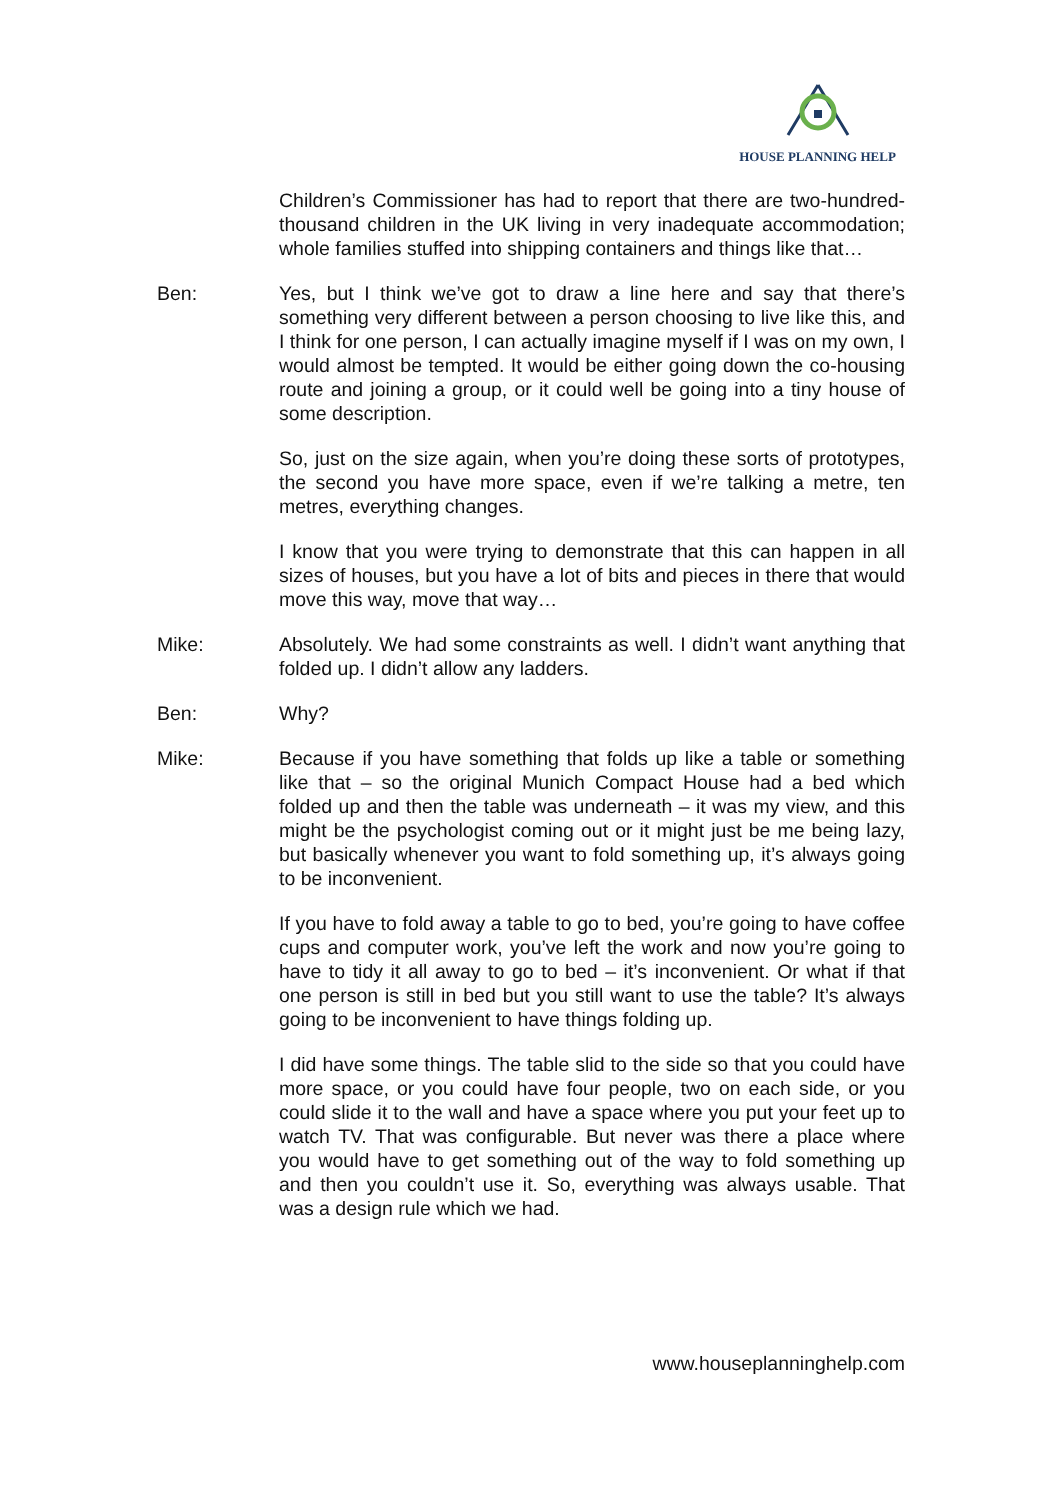HOUSE PLANNING HELP
Children’s Commissioner has had to report that there are two-hundred-thousand children in the UK living in very inadequate accommodation; whole families stuffed into shipping containers and things like that…
Ben: Yes, but I think we’ve got to draw a line here and say that there’s something very different between a person choosing to live like this, and I think for one person, I can actually imagine myself if I was on my own, I would almost be tempted. It would be either going down the co-housing route and joining a group, or it could well be going into a tiny house of some description.
So, just on the size again, when you’re doing these sorts of prototypes, the second you have more space, even if we’re talking a metre, ten metres, everything changes.
I know that you were trying to demonstrate that this can happen in all sizes of houses, but you have a lot of bits and pieces in there that would move this way, move that way…
Mike: Absolutely. We had some constraints as well. I didn’t want anything that folded up. I didn’t allow any ladders.
Ben: Why?
Mike: Because if you have something that folds up like a table or something like that – so the original Munich Compact House had a bed which folded up and then the table was underneath – it was my view, and this might be the psychologist coming out or it might just be me being lazy, but basically whenever you want to fold something up, it’s always going to be inconvenient.
If you have to fold away a table to go to bed, you’re going to have coffee cups and computer work, you’ve left the work and now you’re going to have to tidy it all away to go to bed – it’s inconvenient. Or what if that one person is still in bed but you still want to use the table? It’s always going to be inconvenient to have things folding up.
I did have some things. The table slid to the side so that you could have more space, or you could have four people, two on each side, or you could slide it to the wall and have a space where you put your feet up to watch TV. That was configurable. But never was there a place where you would have to get something out of the way to fold something up and then you couldn’t use it. So, everything was always usable. That was a design rule which we had.
www.houseplanninghelp.com